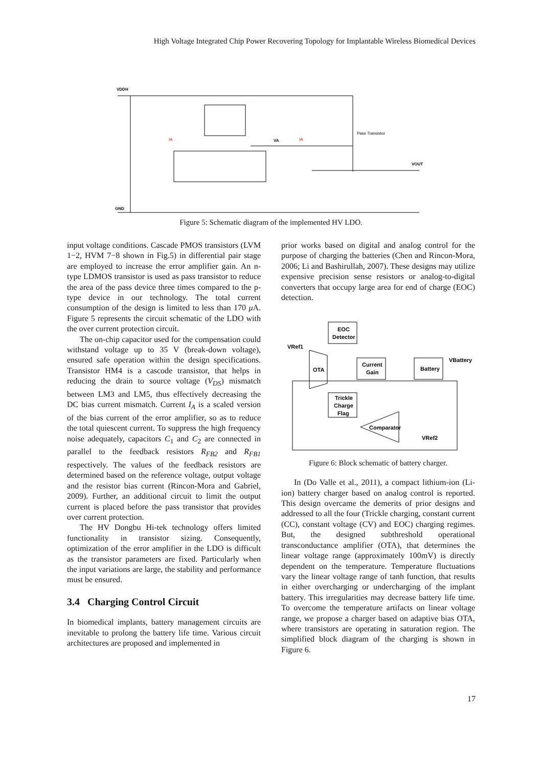High Voltage Integrated Chip Power Recovering Topology for Implantable Wireless Biomedical Devices
VDDH
GND
VOUT
Pass Transistor
IA
IA
VA
Figure 5: Schematic diagram of the implemented HV LDO.
input voltage conditions. Cascade PMOS transistors (LVM 1−2, HVM 7−8 shown in Fig.5) in differential pair stage are employed to increase the error amplifier gain. An n-type LDMOS transistor is used as pass transistor to reduce the area of the pass device three times compared to the p-type device in our technology. The total current consumption of the design is limited to less than 170 μ A. Figure 5 represents the circuit schematic of the LDO with the over current protection circuit.
The on-chip capacitor used for the compensation could withstand voltage up to 35 V (break-down voltage), ensured safe operation within the design specifications. Transistor HM4 is a cascode transistor, that helps in reducing the drain to source voltage (V<sub>DS</sub>) mismatch between LM3 and LM5, thus effectively decreasing the DC bias current mismatch. Current I<sub>A</sub> is a scaled version of the bias current of the error amplifier, so as to reduce the total quiescent current. To suppress the high frequency noise adequately, capacitors C<sub>1</sub> and C<sub>2</sub> are connected in parallel to the feedback resistors R<sub>FB2</sub> and R<sub>FB1</sub> respectively. The values of the feedback resistors are determined based on the reference voltage, output voltage and the resistor bias current (Rincon-Mora and Gabriel, 2009). Further, an additional circuit to limit the output current is placed before the pass transistor that provides over current protection.
The HV Dongbu Hi-tek technology offers limited functionality in transistor sizing. Consequently, optimization of the error amplifier in the LDO is difficult as the transistor parameters are fixed. Particularly when the input variations are large, the stability and performance must be ensured.
3.4 Charging Control Circuit
In biomedical implants, battery management circuits are inevitable to prolong the battery life time. Various circuit architectures are proposed and implemented in
prior works based on digital and analog control for the purpose of charging the batteries (Chen and Rincon-Mora, 2006; Li and Bashirullah, 2007). These designs may utilize expensive precision sense resistors or analog-to-digital converters that occupy large area for end of charge (EOC) detection.
EOC
Detector
OTA
Current
Gain
Battery
Trickle
Charge
Flag
Comparator
VRef1
VBattery
VRef2
Figure 6: Block schematic of battery charger.
In (Do Valle et al., 2011), a compact lithium-ion (Li-ion) battery charger based on analog control is reported. This design overcame the demerits of prior designs and addressed to all the four (Trickle charging, constant current (CC), constant voltage (CV) and EOC) charging regimes. But, the designed subthreshold operational transconductance amplifier (OTA), that determines the linear voltage range (approximately 100mV) is directly dependent on the temperature. Temperature fluctuations vary the linear voltage range of tanh function, that results in either overcharging or undercharging of the implant battery. This irregularities may decrease battery life time. To overcome the temperature artifacts on linear voltage range, we propose a charger based on adaptive bias OTA, where transistors are operating in saturation region. The simplified block diagram of the charging is shown in Figure 6.
17